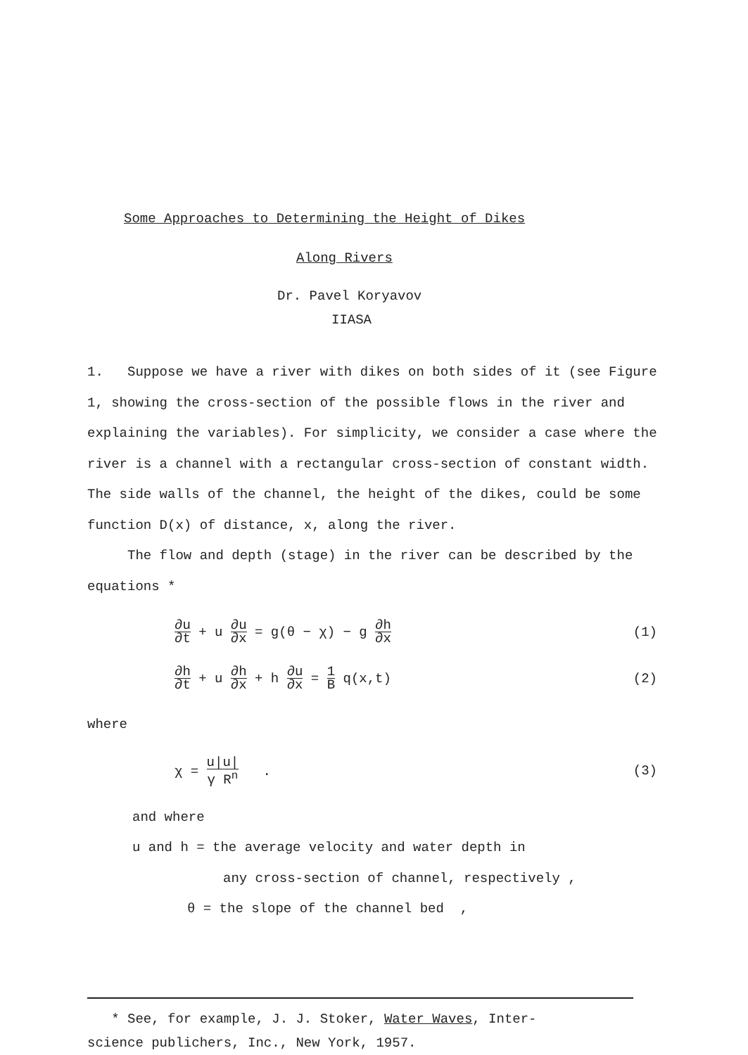Some Approaches to Determining the Height of Dikes
Along Rivers
Dr. Pavel Koryavov
IIASA
1. Suppose we have a river with dikes on both sides of it (see Figure 1, showing the cross-section of the possible flows in the river and explaining the variables). For simplicity, we consider a case where the river is a channel with a rectangular cross-section of constant width. The side walls of the channel, the height of the dikes, could be some function D(x) of distance, x, along the river.
The flow and depth (stage) in the river can be described by the equations *
∂u ∂t + u ∂u ∂x = g(θ − χ) − g ∂h ∂x
(1)
∂h ∂t + u ∂h ∂x + h ∂u ∂x = 1 B q(x,t)
(2)
where
χ = u|u| γ R<sup>n</sup> . (3)
and where
u and h = the average velocity and water depth in
any cross-section of channel, respectively ,
θ = the slope of the channel bed ,
* See, for example, J. J. Stoker, Water Waves, Inter-
science publichers, Inc., New York, 1957.